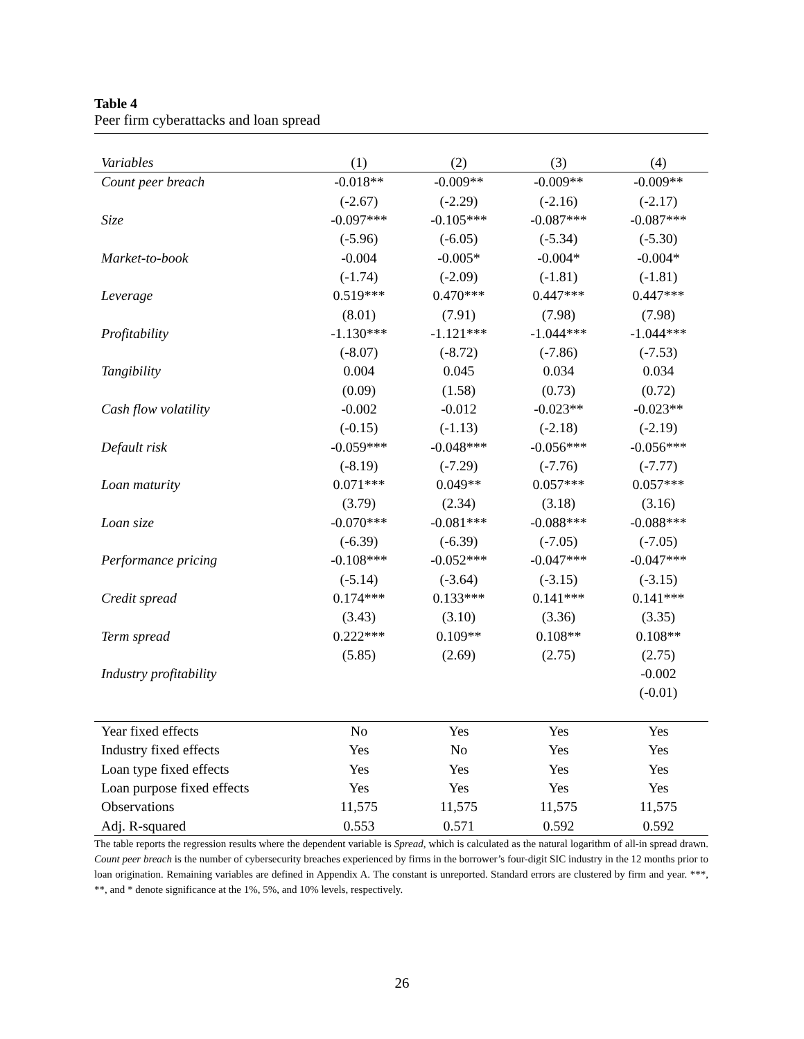Table 4
Peer firm cyberattacks and loan spread
| Variables | (1) | (2) | (3) | (4) |
| --- | --- | --- | --- | --- |
| Count peer breach | -0.018** | -0.009** | -0.009** | -0.009** |
| | (-2.67) | (-2.29) | (-2.16) | (-2.17) |
| Size | -0.097*** | -0.105*** | -0.087*** | -0.087*** |
| | (-5.96) | (-6.05) | (-5.34) | (-5.30) |
| Market-to-book | -0.004 | -0.005* | -0.004* | -0.004* |
| | (-1.74) | (-2.09) | (-1.81) | (-1.81) |
| Leverage | 0.519*** | 0.470*** | 0.447*** | 0.447*** |
| | (8.01) | (7.91) | (7.98) | (7.98) |
| Profitability | -1.130*** | -1.121*** | -1.044*** | -1.044*** |
| | (-8.07) | (-8.72) | (-7.86) | (-7.53) |
| Tangibility | 0.004 | 0.045 | 0.034 | 0.034 |
| | (0.09) | (1.58) | (0.73) | (0.72) |
| Cash flow volatility | -0.002 | -0.012 | -0.023** | -0.023** |
| | (-0.15) | (-1.13) | (-2.18) | (-2.19) |
| Default risk | -0.059*** | -0.048*** | -0.056*** | -0.056*** |
| | (-8.19) | (-7.29) | (-7.76) | (-7.77) |
| Loan maturity | 0.071*** | 0.049** | 0.057*** | 0.057*** |
| | (3.79) | (2.34) | (3.18) | (3.16) |
| Loan size | -0.070*** | -0.081*** | -0.088*** | -0.088*** |
| | (-6.39) | (-6.39) | (-7.05) | (-7.05) |
| Performance pricing | -0.108*** | -0.052*** | -0.047*** | -0.047*** |
| | (-5.14) | (-3.64) | (-3.15) | (-3.15) |
| Credit spread | 0.174*** | 0.133*** | 0.141*** | 0.141*** |
| | (3.43) | (3.10) | (3.36) | (3.35) |
| Term spread | 0.222*** | 0.109** | 0.108** | 0.108** |
| | (5.85) | (2.69) | (2.75) | (2.75) |
| Industry profitability | | | | -0.002 |
| | | | | (-0.01) |
| Year fixed effects | No | Yes | Yes | Yes |
| Industry fixed effects | Yes | No | Yes | Yes |
| Loan type fixed effects | Yes | Yes | Yes | Yes |
| Loan purpose fixed effects | Yes | Yes | Yes | Yes |
| Observations | 11,575 | 11,575 | 11,575 | 11,575 |
| Adj. R-squared | 0.553 | 0.571 | 0.592 | 0.592 |
The table reports the regression results where the dependent variable is Spread, which is calculated as the natural logarithm of all-in spread drawn. Count peer breach is the number of cybersecurity breaches experienced by firms in the borrower’s four-digit SIC industry in the 12 months prior to loan origination. Remaining variables are defined in Appendix A. The constant is unreported. Standard errors are clustered by firm and year. ***, **, and * denote significance at the 1%, 5%, and 10% levels, respectively.
26